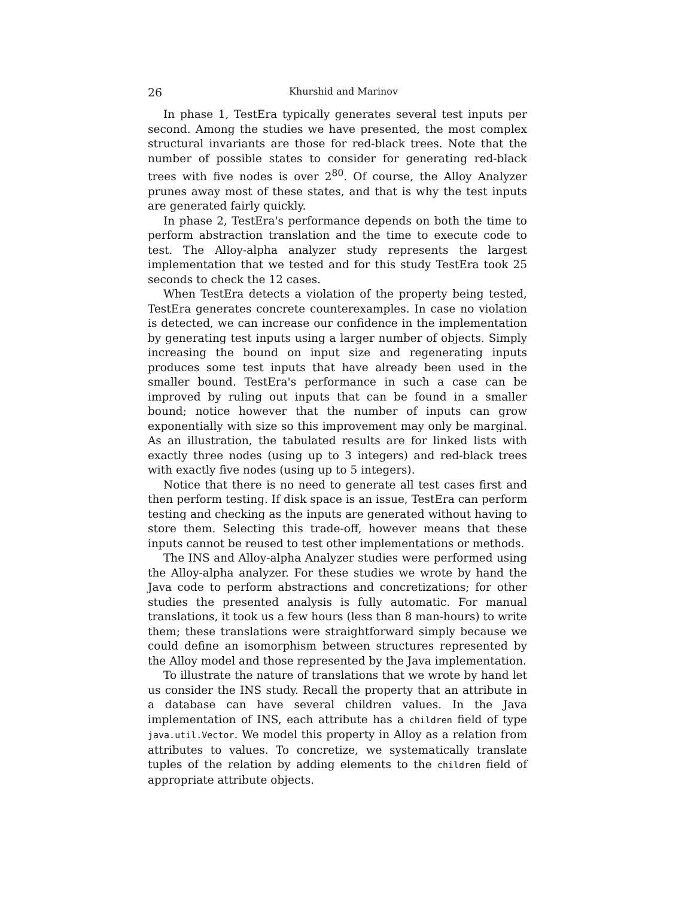26 Khurshid and Marinov
In phase 1, TestEra typically generates several test inputs per second. Among the studies we have presented, the most complex structural invariants are those for red-black trees. Note that the number of possible states to consider for generating red-black trees with five nodes is over 2<sup>80</sup>. Of course, the Alloy Analyzer prunes away most of these states, and that is why the test inputs are generated fairly quickly.
In phase 2, TestEra's performance depends on both the time to perform abstraction translation and the time to execute code to test. The Alloy-alpha analyzer study represents the largest implementation that we tested and for this study TestEra took 25 seconds to check the 12 cases.
When TestEra detects a violation of the property being tested, TestEra generates concrete counterexamples. In case no violation is detected, we can increase our confidence in the implementation by generating test inputs using a larger number of objects. Simply increasing the bound on input size and regenerating inputs produces some test inputs that have already been used in the smaller bound. TestEra's performance in such a case can be improved by ruling out inputs that can be found in a smaller bound; notice however that the number of inputs can grow exponentially with size so this improvement may only be marginal. As an illustration, the tabulated results are for linked lists with exactly three nodes (using up to 3 integers) and red-black trees with exactly five nodes (using up to 5 integers).
Notice that there is no need to generate all test cases first and then perform testing. If disk space is an issue, TestEra can perform testing and checking as the inputs are generated without having to store them. Selecting this trade-off, however means that these inputs cannot be reused to test other implementations or methods.
The INS and Alloy-alpha Analyzer studies were performed using the Alloy-alpha analyzer. For these studies we wrote by hand the Java code to perform abstractions and concretizations; for other studies the presented analysis is fully automatic. For manual translations, it took us a few hours (less than 8 man-hours) to write them; these translations were straightforward simply because we could define an isomorphism between structures represented by the Alloy model and those represented by the Java implementation.
To illustrate the nature of translations that we wrote by hand let us consider the INS study. Recall the property that an attribute in a database can have several children values. In the Java implementation of INS, each attribute has a children field of type java.util.Vector. We model this property in Alloy as a relation from attributes to values. To concretize, we systematically translate tuples of the relation by adding elements to the children field of appropriate attribute objects.